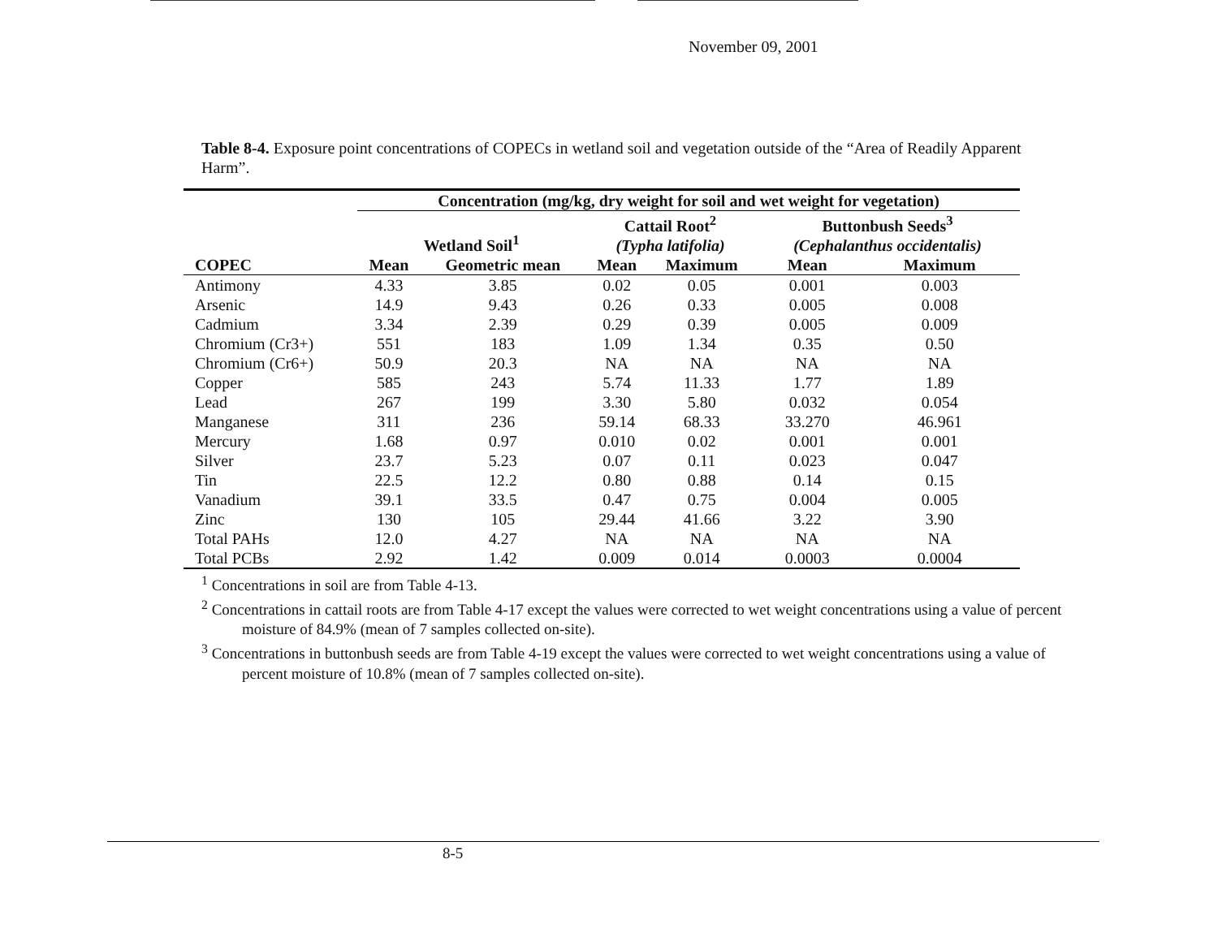November 09, 2001
Table 8-4. Exposure point concentrations of COPECs in wetland soil and vegetation outside of the “Area of Readily Apparent Harm”.
| | Concentration (mg/kg, dry weight for soil and wet weight for vegetation) | | | | | |
| --- | --- | --- | --- | --- | --- | --- |
| | Wetland Soil<sup>1</sup> | | Cattail Root<sup>2</sup> (Typha latifolia) | | Buttonbush Seeds<sup>3</sup> (Cephalanthus occidentalis) | |
| COPEC | Mean | Geometric mean | Mean | Maximum | Mean | Maximum |
| Antimony | 4.33 | 3.85 | 0.02 | 0.05 | 0.001 | 0.003 |
| Arsenic | 14.9 | 9.43 | 0.26 | 0.33 | 0.005 | 0.008 |
| Cadmium | 3.34 | 2.39 | 0.29 | 0.39 | 0.005 | 0.009 |
| Chromium (Cr3+) | 551 | 183 | 1.09 | 1.34 | 0.35 | 0.50 |
| Chromium (Cr6+) | 50.9 | 20.3 | NA | NA | NA | NA |
| Copper | 585 | 243 | 5.74 | 11.33 | 1.77 | 1.89 |
| Lead | 267 | 199 | 3.30 | 5.80 | 0.032 | 0.054 |
| Manganese | 311 | 236 | 59.14 | 68.33 | 33.270 | 46.961 |
| Mercury | 1.68 | 0.97 | 0.010 | 0.02 | 0.001 | 0.001 |
| Silver | 23.7 | 5.23 | 0.07 | 0.11 | 0.023 | 0.047 |
| Tin | 22.5 | 12.2 | 0.80 | 0.88 | 0.14 | 0.15 |
| Vanadium | 39.1 | 33.5 | 0.47 | 0.75 | 0.004 | 0.005 |
| Zinc | 130 | 105 | 29.44 | 41.66 | 3.22 | 3.90 |
| Total PAHs | 12.0 | 4.27 | NA | NA | NA | NA |
| Total PCBs | 2.92 | 1.42 | 0.009 | 0.014 | 0.0003 | 0.0004 |
<sup>1</sup> Concentrations in soil are from Table 4-13.
<sup>2</sup> Concentrations in cattail roots are from Table 4-17 except the values were corrected to wet weight concentrations using a value of percent moisture of 84.9% (mean of 7 samples collected on-site).
<sup>3</sup> Concentrations in buttonbush seeds are from Table 4-19 except the values were corrected to wet weight concentrations using a value of percent moisture of 10.8% (mean of 7 samples collected on-site).
8-5